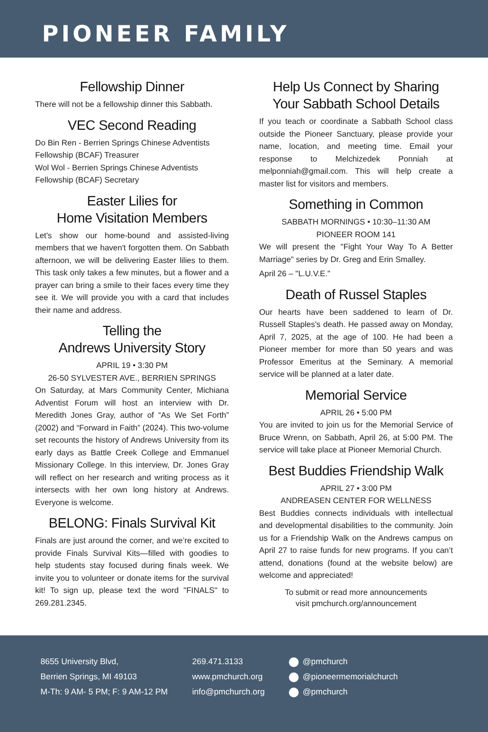PIONEER FAMILY
Fellowship Dinner
There will not be a fellowship dinner this Sabbath.
VEC Second Reading
Do Bin Ren - Berrien Springs Chinese Adventists Fellowship (BCAF) Treasurer
Wol Wol - Berrien Springs Chinese Adventists Fellowship (BCAF) Secretary
Easter Lilies for
Home Visitation Members
Let's show our home-bound and assisted-living members that we haven't forgotten them. On Sabbath afternoon, we will be delivering Easter lilies to them. This task only takes a few minutes, but a flower and a prayer can bring a smile to their faces every time they see it. We will provide you with a card that includes their name and address.
Telling the
Andrews University Story
APRIL 19 • 3:30 PM
26-50 SYLVESTER AVE., BERRIEN SPRINGS
On Saturday, at Mars Community Center, Michiana Adventist Forum will host an interview with Dr. Meredith Jones Gray, author of “As We Set Forth” (2002) and “Forward in Faith” (2024). This two-volume set recounts the history of Andrews University from its early days as Battle Creek College and Emmanuel Missionary College. In this interview, Dr. Jones Gray will reflect on her research and writing process as it intersects with her own long history at Andrews. Everyone is welcome.
BELONG: Finals Survival Kit
Finals are just around the corner, and we’re excited to provide Finals Survival Kits—filled with goodies to help students stay focused during finals week. We invite you to volunteer or donate items for the survival kit! To sign up, please text the word "FINALS" to 269.281.2345.
Help Us Connect by Sharing Your Sabbath School Details
If you teach or coordinate a Sabbath School class outside the Pioneer Sanctuary, please provide your name, location, and meeting time. Email your response to Melchizedek Ponniah at melponniah@gmail.com. This will help create a master list for visitors and members.
Something in Common
SABBATH MORNINGS • 10:30–11:30 AM
PIONEER ROOM 141
We will present the "Fight Your Way To A Better Marriage" series by Dr. Greg and Erin Smalley.
April 26 – "L.U.V.E."
Death of Russel Staples
Our hearts have been saddened to learn of Dr. Russell Staples's death. He passed away on Monday, April 7, 2025, at the age of 100. He had been a Pioneer member for more than 50 years and was Professor Emeritus at the Seminary. A memorial service will be planned at a later date.
Memorial Service
APRIL 26 • 5:00 PM
You are invited to join us for the Memorial Service of Bruce Wrenn, on Sabbath, April 26, at 5:00 PM. The service will take place at Pioneer Memorial Church.
Best Buddies Friendship Walk
APRIL 27 • 3:00 PM
ANDREASEN CENTER FOR WELLNESS
Best Buddies connects individuals with intellectual and developmental disabilities to the community. Join us for a Friendship Walk on the Andrews campus on April 27 to raise funds for new programs. If you can’t attend, donations (found at the website below) are welcome and appreciated!
To submit or read more announcements
visit pmchurch.org/announcement
8655 University Blvd,
Berrien Springs, MI 49103
M-Th: 9 AM- 5 PM; F: 9 AM-12 PM
269.471.3133
www.pmchurch.org
info@pmchurch.org
@pmchurch
@pioneermemorialchurch
@pmchurch